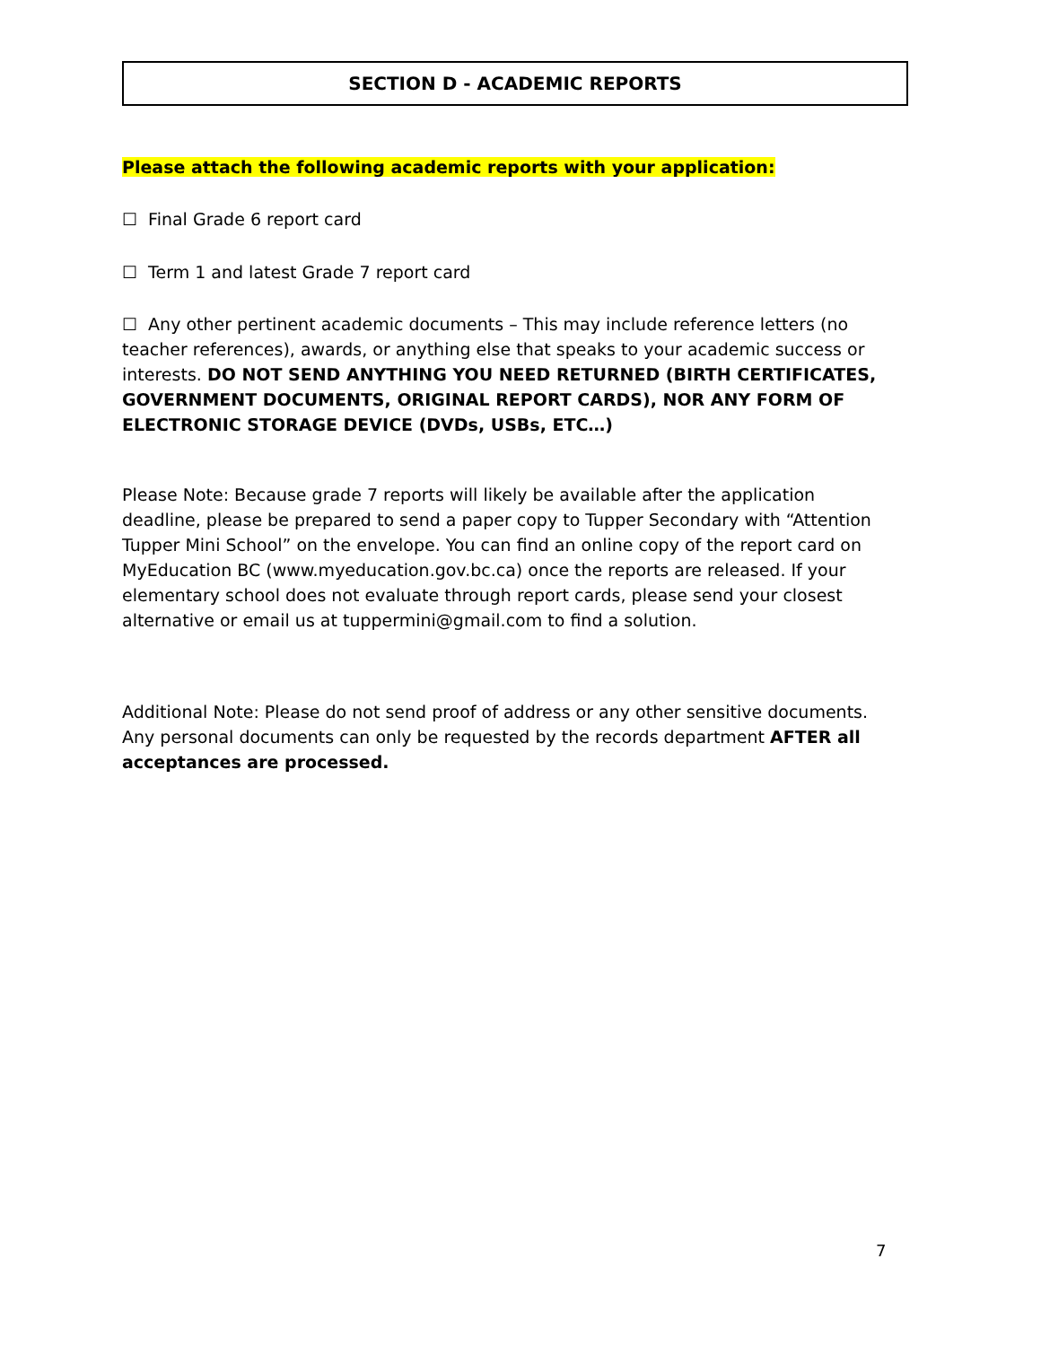SECTION D - ACADEMIC REPORTS
Please attach the following academic reports with your application:
☐ Final Grade 6 report card
☐ Term 1 and latest Grade 7 report card
☐ Any other pertinent academic documents – This may include reference letters (no teacher references), awards, or anything else that speaks to your academic success or interests. DO NOT SEND ANYTHING YOU NEED RETURNED (BIRTH CERTIFICATES, GOVERNMENT DOCUMENTS, ORIGINAL REPORT CARDS), NOR ANY FORM OF ELECTRONIC STORAGE DEVICE (DVDs, USBs, ETC…)
Please Note: Because grade 7 reports will likely be available after the application deadline, please be prepared to send a paper copy to Tupper Secondary with “Attention Tupper Mini School” on the envelope. You can find an online copy of the report card on MyEducation BC (www.myeducation.gov.bc.ca) once the reports are released. If your elementary school does not evaluate through report cards, please send your closest alternative or email us at tuppermini@gmail.com to find a solution.
Additional Note: Please do not send proof of address or any other sensitive documents. Any personal documents can only be requested by the records department AFTER all acceptances are processed.
7